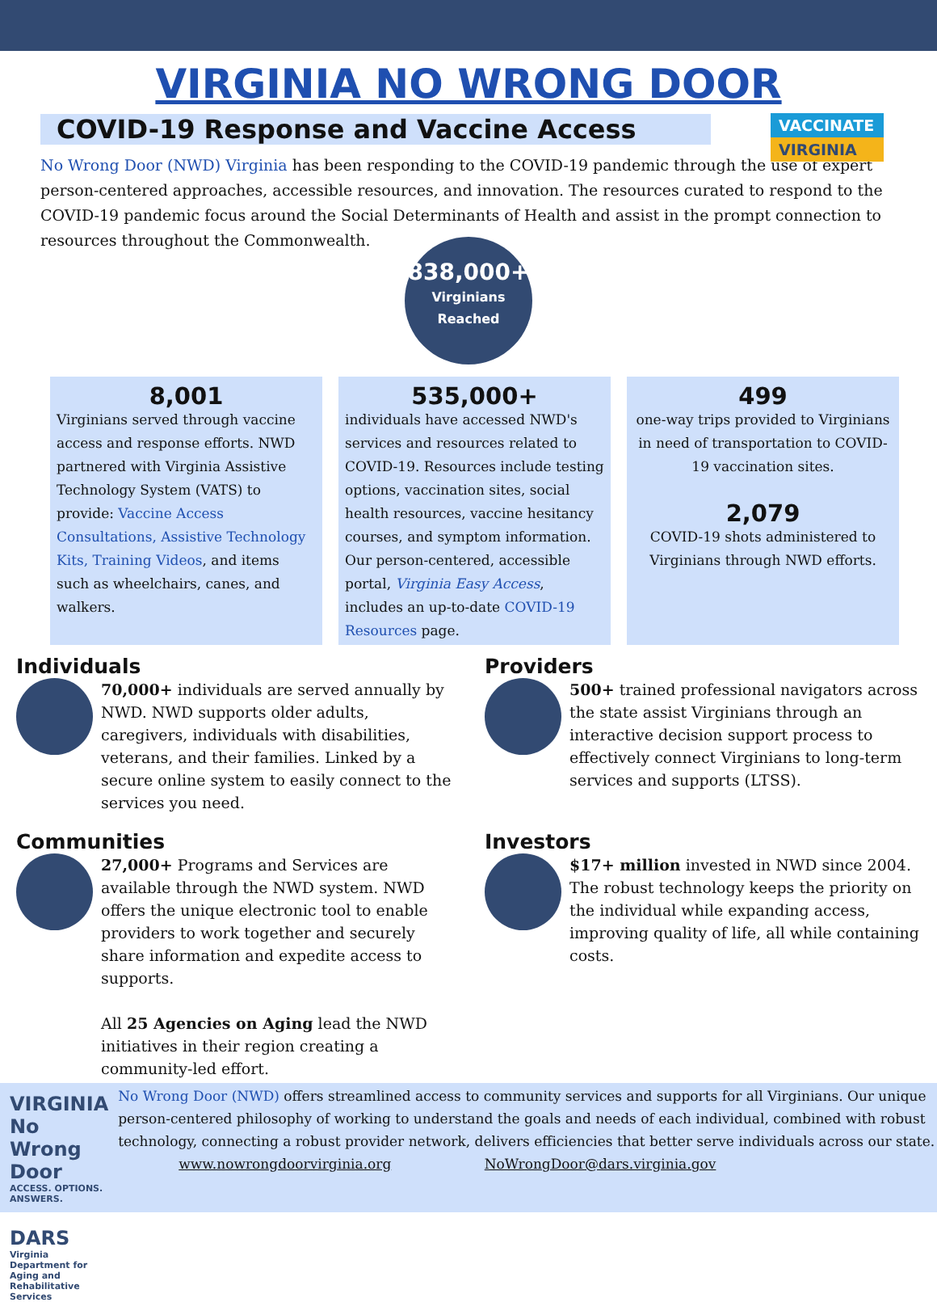VIRGINIA NO WRONG DOOR
COVID-19 Response and Vaccine Access
VACCINATE
VIRGINIA
No Wrong Door (NWD) Virginia has been responding to the COVID-19 pandemic through the use of expert person-centered approaches, accessible resources, and innovation. The resources curated to respond to the COVID-19 pandemic focus around the Social Determinants of Health and assist in the prompt connection to resources throughout the Commonwealth.
838,000+
Virginians
Reached
8,001
Virginians served through vaccine access and response efforts. NWD partnered with Virginia Assistive Technology System (VATS) to provide: Vaccine Access Consultations, Assistive Technology Kits, Training Videos, and items such as wheelchairs, canes, and walkers.
535,000+
individuals have accessed NWD's services and resources related to COVID-19. Resources include testing options, vaccination sites, social health resources, vaccine hesitancy courses, and symptom information. Our person-centered, accessible portal, Virginia Easy Access, includes an up-to-date COVID-19 Resources page.
499
one-way trips provided to Virginians in need of transportation to COVID-19 vaccination sites.
2,079
COVID-19 shots administered to Virginians through NWD efforts.
Individuals
70,000+ individuals are served annually by NWD. NWD supports older adults, caregivers, individuals with disabilities, veterans, and their families. Linked by a secure online system to easily connect to the services you need.
Providers
500+ trained professional navigators across the state assist Virginians through an interactive decision support process to effectively connect Virginians to long-term services and supports (LTSS).
Communities
27,000+ Programs and Services are available through the NWD system. NWD offers the unique electronic tool to enable providers to work together and securely share information and expedite access to supports.
All 25 Agencies on Aging lead the NWD initiatives in their region creating a community-led effort.
Investors
$17+ million invested in NWD since 2004. The robust technology keeps the priority on the individual while expanding access, improving quality of life, all while containing costs.
VIRGINIA
No Wrong Door
ACCESS. OPTIONS. ANSWERS.
DARS
Virginia Department for Aging and Rehabilitative Services
No Wrong Door (NWD) offers streamlined access to community services and supports for all Virginians. Our unique person-centered philosophy of working to understand the goals and needs of each individual, combined with robust technology, connecting a robust provider network, delivers efficiencies that better serve individuals across our state.
www.nowrongdoorvirginia.org NoWrongDoor@dars.virginia.gov